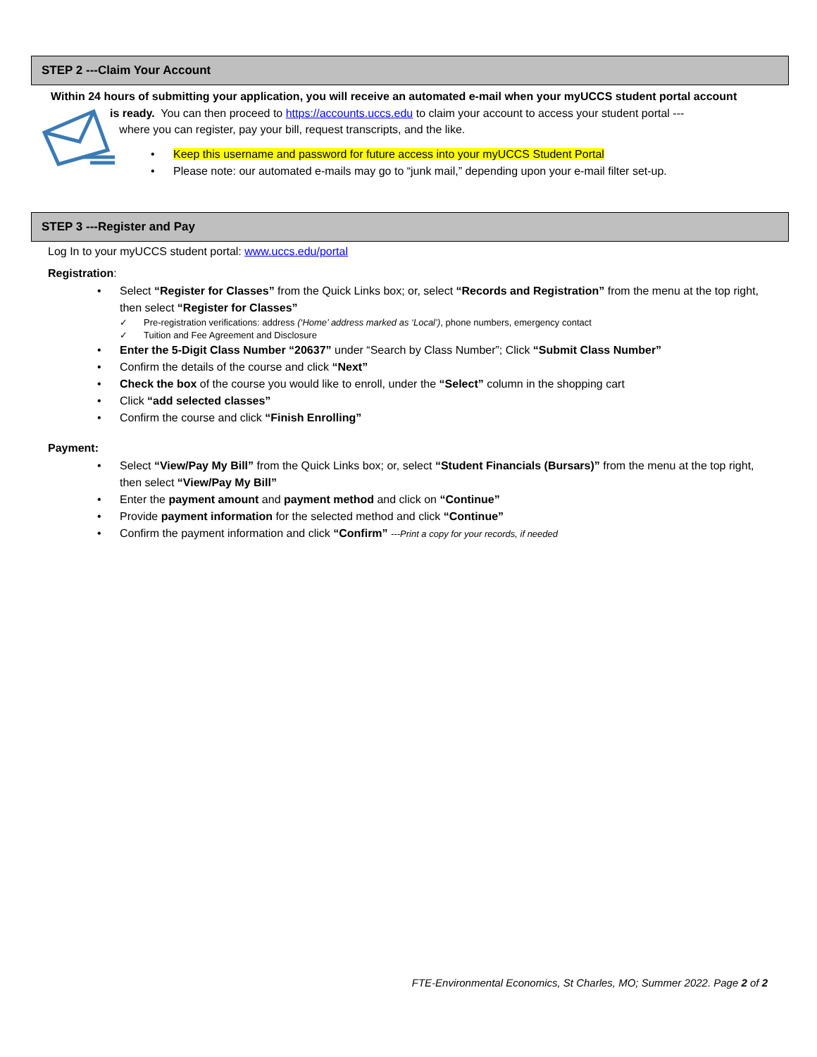STEP 2 ---Claim Your Account
Within 24 hours of submitting your application, you will receive an automated e-mail when your myUCCS student portal account
is ready. You can then proceed to https://accounts.uccs.edu to claim your account to access your student portal ---
where you can register, pay your bill, request transcripts, and the like.
Keep this username and password for future access into your myUCCS Student Portal
Please note: our automated e-mails may go to “junk mail,” depending upon your e-mail filter set-up.
STEP 3 ---Register and Pay
Log In to your myUCCS student portal: www.uccs.edu/portal
Registration:
Select “Register for Classes” from the Quick Links box; or, select “Records and Registration” from the menu at the top right, then select “Register for Classes”
Pre-registration verifications: address (‘Home’ address marked as ‘Local’), phone numbers, emergency contact
Tuition and Fee Agreement and Disclosure
Enter the 5-Digit Class Number “20637” under “Search by Class Number”; Click “Submit Class Number”
Confirm the details of the course and click “Next”
Check the box of the course you would like to enroll, under the “Select” column in the shopping cart
Click “add selected classes”
Confirm the course and click “Finish Enrolling”
Payment:
Select “View/Pay My Bill” from the Quick Links box; or, select “Student Financials (Bursars)” from the menu at the top right, then select “View/Pay My Bill”
Enter the payment amount and payment method and click on “Continue”
Provide payment information for the selected method and click “Continue”
Confirm the payment information and click “Confirm” ---Print a copy for your records, if needed
FTE-Environmental Economics, St Charles, MO; Summer 2022. Page 2 of 2